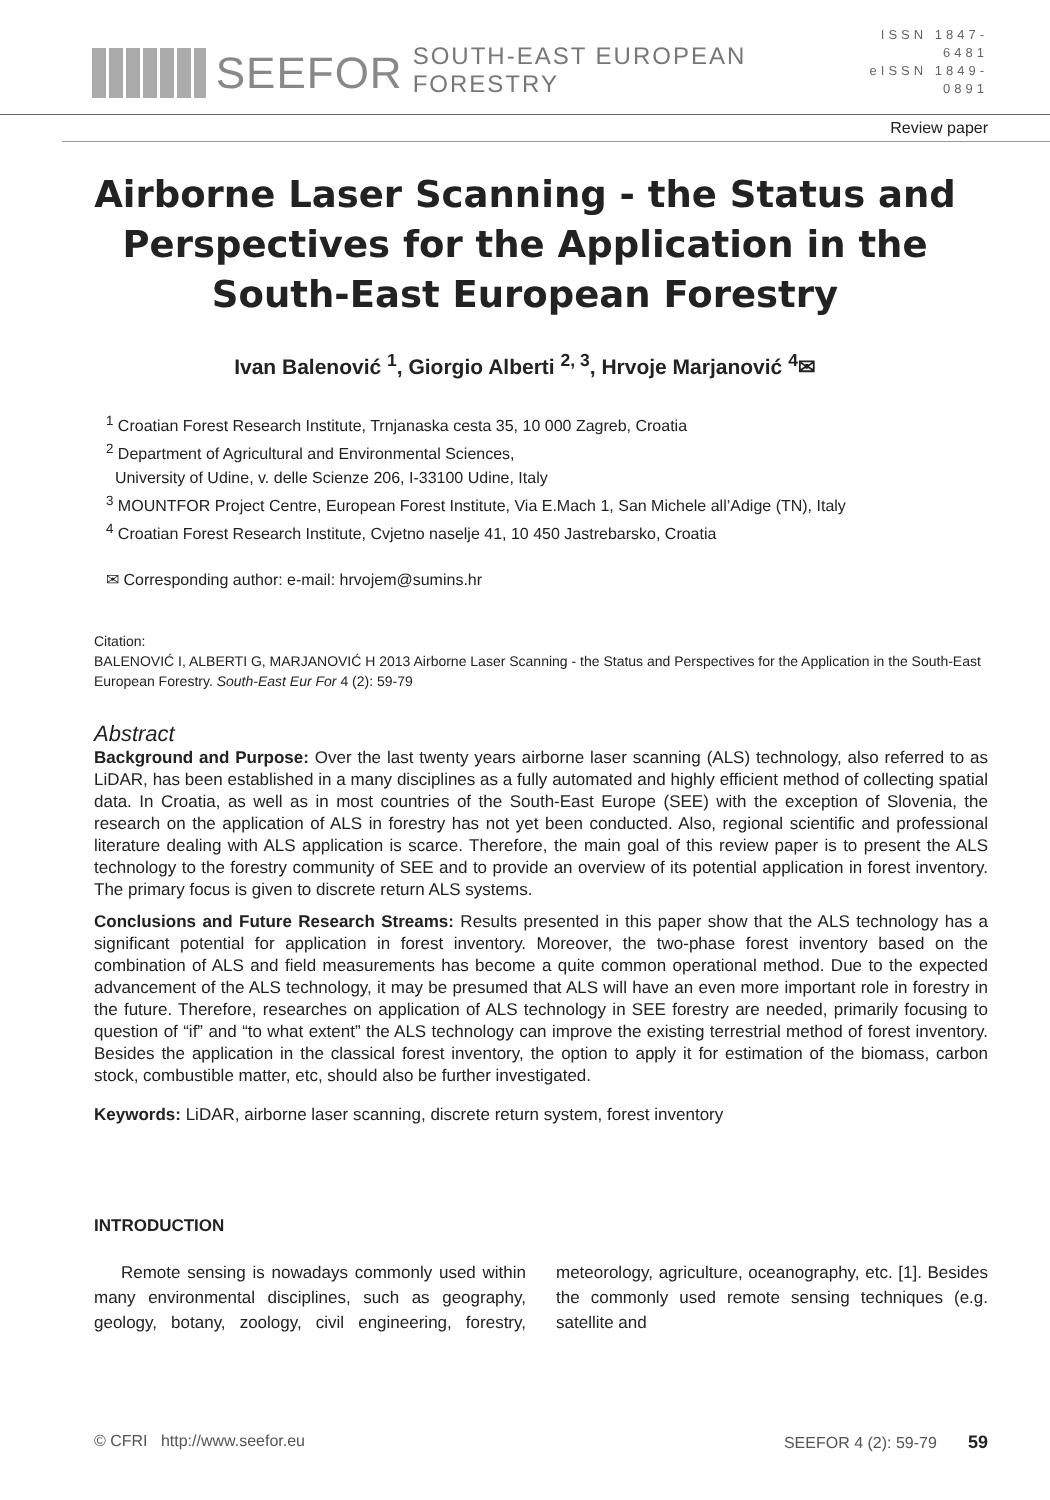SEEFOR SOUTH-EAST EUROPEAN FORESTRY
ISSN 1847-6481
eISSN 1849-0891
Review paper
Airborne Laser Scanning - the Status and Perspectives for the Application in the South-East European Forestry
Ivan Balenović <sup>1</sup>, Giorgio Alberti <sup>2, 3</sup>, Hrvoje Marjanović <sup>4</sup>✉
<sup>1</sup> Croatian Forest Research Institute, Trnjanaska cesta 35, 10 000 Zagreb, Croatia
<sup>2</sup> Department of Agricultural and Environmental Sciences,
University of Udine, v. delle Scienze 206, I-33100 Udine, Italy
<sup>3</sup> MOUNTFOR Project Centre, European Forest Institute, Via E.Mach 1, San Michele all’Adige (TN), Italy
<sup>4</sup> Croatian Forest Research Institute, Cvjetno naselje 41, 10 450 Jastrebarsko, Croatia
✉ Corresponding author: e-mail: hrvojem@sumins.hr
Citation:
BALENOVIĆ I, ALBERTI G, MARJANOVIĆ H 2013 Airborne Laser Scanning - the Status and Perspectives for the Application in the South-East European Forestry. South-East Eur For 4 (2): 59-79
Abstract
Background and Purpose: Over the last twenty years airborne laser scanning (ALS) technology, also referred to as LiDAR, has been established in a many disciplines as a fully automated and highly efficient method of collecting spatial data. In Croatia, as well as in most countries of the South-East Europe (SEE) with the exception of Slovenia, the research on the application of ALS in forestry has not yet been conducted. Also, regional scientific and professional literature dealing with ALS application is scarce. Therefore, the main goal of this review paper is to present the ALS technology to the forestry community of SEE and to provide an overview of its potential application in forest inventory. The primary focus is given to discrete return ALS systems.
Conclusions and Future Research Streams: Results presented in this paper show that the ALS technology has a significant potential for application in forest inventory. Moreover, the two-phase forest inventory based on the combination of ALS and field measurements has become a quite common operational method. Due to the expected advancement of the ALS technology, it may be presumed that ALS will have an even more important role in forestry in the future. Therefore, researches on application of ALS technology in SEE forestry are needed, primarily focusing to question of “if” and “to what extent” the ALS technology can improve the existing terrestrial method of forest inventory. Besides the application in the classical forest inventory, the option to apply it for estimation of the biomass, carbon stock, combustible matter, etc, should also be further investigated.
Keywords: LiDAR, airborne laser scanning, discrete return system, forest inventory
INTRODUCTION
Remote sensing is nowadays commonly used within many environmental disciplines, such as geography, geology, botany, zoology, civil engineering, forestry, meteorology, agriculture, oceanography, etc. [1]. Besides the commonly used remote sensing techniques (e.g. satellite and
© CFRI http://www.seefor.eu SEEFOR 4 (2): 59-79 59